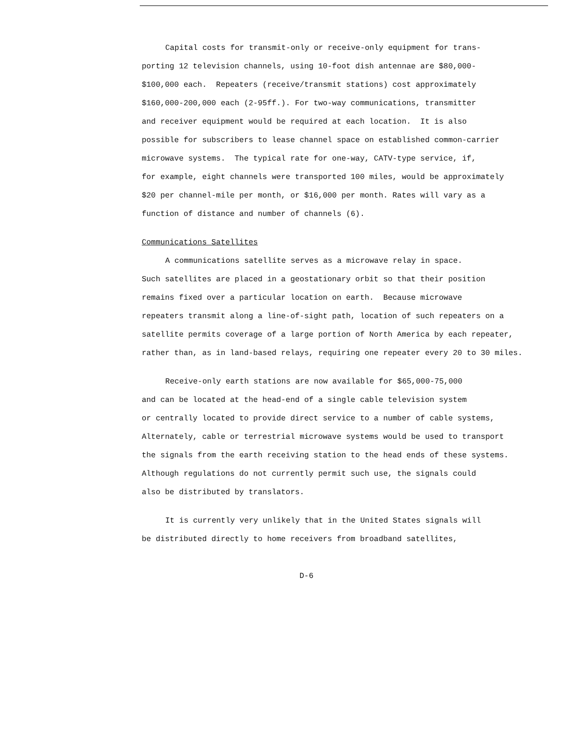Capital costs for transmit-only or receive-only equipment for trans-
porting 12 television channels, using 10-foot dish antennae are $80,000-
$100,000 each. Repeaters (receive/transmit stations) cost approximately
$160,000-200,000 each (2-95ff.). For two-way communications, transmitter
and receiver equipment would be required at each location. It is also
possible for subscribers to lease channel space on established common-carrier
microwave systems. The typical rate for one-way, CATV-type service, if,
for example, eight channels were transported 100 miles, would be approximately
$20 per channel-mile per month, or $16,000 per month. Rates will vary as a
function of distance and number of channels (6).
Communications Satellites
A communications satellite serves as a microwave relay in space.
Such satellites are placed in a geostationary orbit so that their position
remains fixed over a particular location on earth. Because microwave
repeaters transmit along a line-of-sight path, location of such repeaters on a
satellite permits coverage of a large portion of North America by each repeater,
rather than, as in land-based relays, requiring one repeater every 20 to 30 miles.
Receive-only earth stations are now available for $65,000-75,000
and can be located at the head-end of a single cable television system
or centrally located to provide direct service to a number of cable systems,
Alternately, cable or terrestrial microwave systems would be used to transport
the signals from the earth receiving station to the head ends of these systems.
Although regulations do not currently permit such use, the signals could
also be distributed by translators.
It is currently very unlikely that in the United States signals will
be distributed directly to home receivers from broadband satellites,
D-6